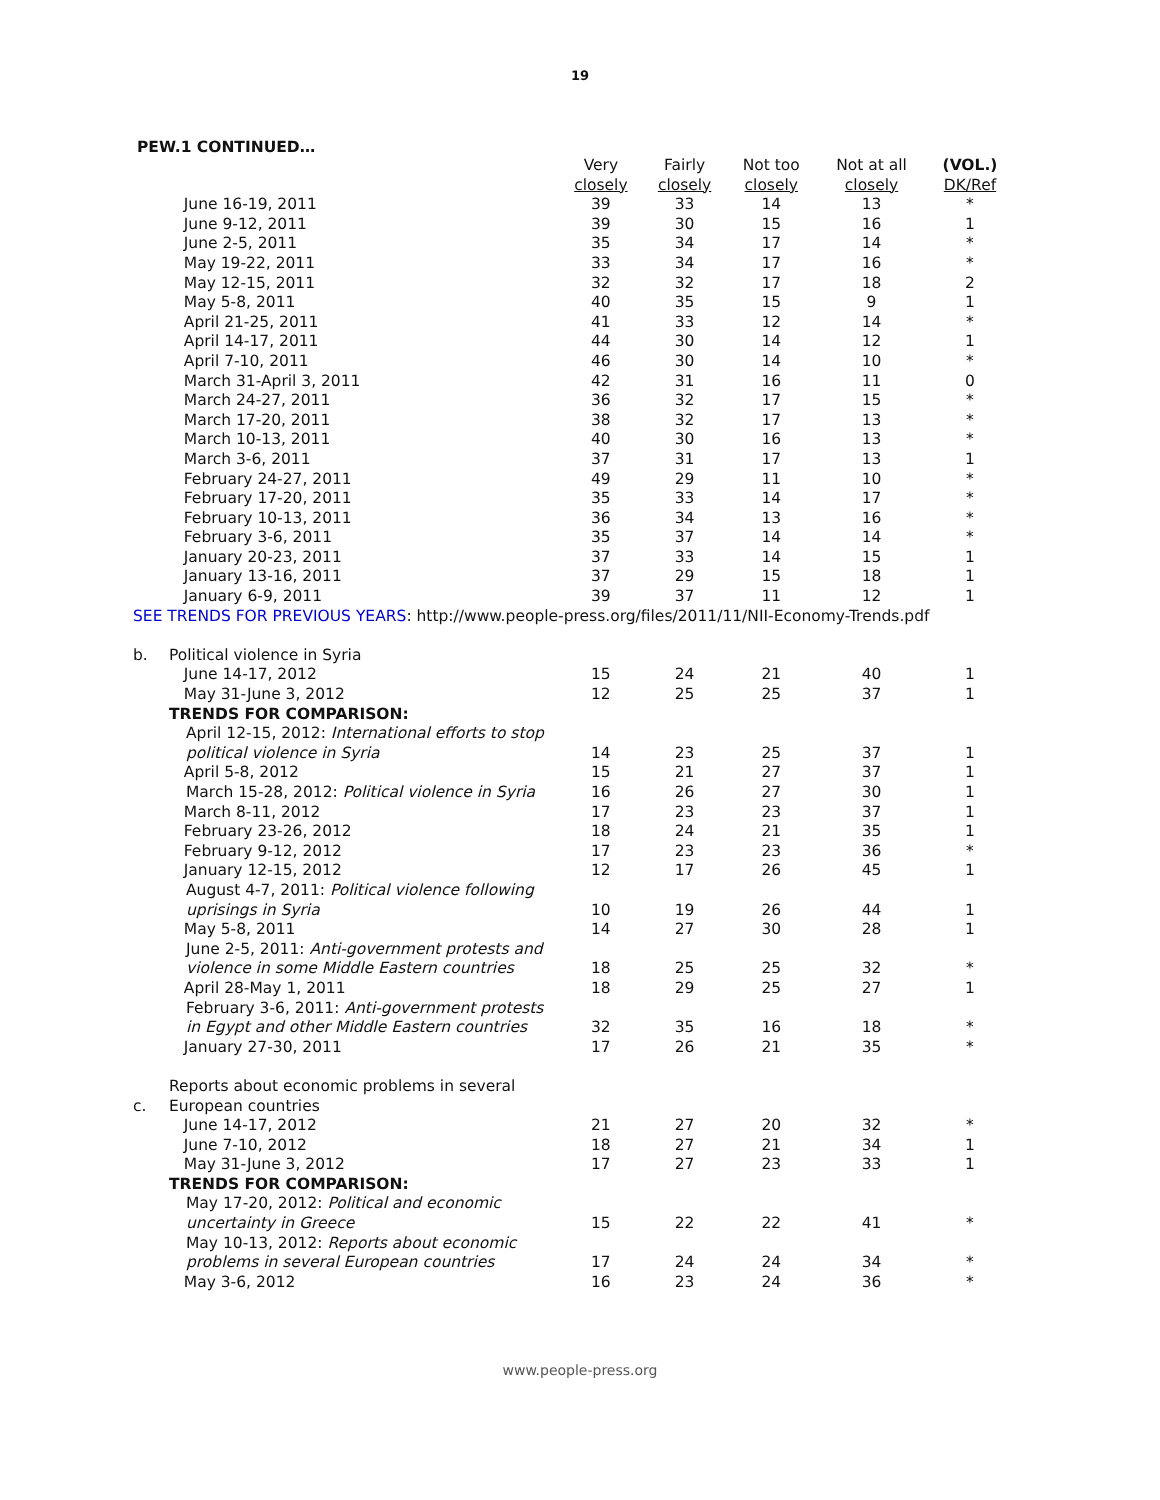19
PEW.1 CONTINUED…
| | | Very closely | Fairly closely | Not too closely | Not at all closely | (VOL.) DK/Ref |
| --- | --- | --- | --- | --- | --- | --- |
| | June 16-19, 2011 | 39 | 33 | 14 | 13 | * |
| | June 9-12, 2011 | 39 | 30 | 15 | 16 | 1 |
| | June 2-5, 2011 | 35 | 34 | 17 | 14 | * |
| | May 19-22, 2011 | 33 | 34 | 17 | 16 | * |
| | May 12-15, 2011 | 32 | 32 | 17 | 18 | 2 |
| | May 5-8, 2011 | 40 | 35 | 15 | 9 | 1 |
| | April 21-25, 2011 | 41 | 33 | 12 | 14 | * |
| | April 14-17, 2011 | 44 | 30 | 14 | 12 | 1 |
| | April 7-10, 2011 | 46 | 30 | 14 | 10 | * |
| | March 31-April 3, 2011 | 42 | 31 | 16 | 11 | 0 |
| | March 24-27, 2011 | 36 | 32 | 17 | 15 | * |
| | March 17-20, 2011 | 38 | 32 | 17 | 13 | * |
| | March 10-13, 2011 | 40 | 30 | 16 | 13 | * |
| | March 3-6, 2011 | 37 | 31 | 17 | 13 | 1 |
| | February 24-27, 2011 | 49 | 29 | 11 | 10 | * |
| | February 17-20, 2011 | 35 | 33 | 14 | 17 | * |
| | February 10-13, 2011 | 36 | 34 | 13 | 16 | * |
| | February 3-6, 2011 | 35 | 37 | 14 | 14 | * |
| | January 20-23, 2011 | 37 | 33 | 14 | 15 | 1 |
| | January 13-16, 2011 | 37 | 29 | 15 | 18 | 1 |
| | January 6-9, 2011 | 39 | 37 | 11 | 12 | 1 |
| SEE TRENDS FOR PREVIOUS YEARS : http://www.people-press.org/files/2011/11/NII-Economy-Trends.pdf | | | | | | |
| b. | Political violence in Syria | | | | | |
| | June 14-17, 2012 | 15 | 24 | 21 | 40 | 1 |
| | May 31-June 3, 2012 | 12 | 25 | 25 | 37 | 1 |
| | TRENDS FOR COMPARISON: | | | | | |
| | April 12-15, 2012: International efforts to stop political violence in Syria | 14 | 23 | 25 | 37 | 1 |
| | April 5-8, 2012 | 15 | 21 | 27 | 37 | 1 |
| | March 15-28, 2012: Political violence in Syria | 16 | 26 | 27 | 30 | 1 |
| | March 8-11, 2012 | 17 | 23 | 23 | 37 | 1 |
| | February 23-26, 2012 | 18 | 24 | 21 | 35 | 1 |
| | February 9-12, 2012 | 17 | 23 | 23 | 36 | * |
| | January 12-15, 2012 | 12 | 17 | 26 | 45 | 1 |
| | August 4-7, 2011: Political violence following uprisings in Syria | 10 | 19 | 26 | 44 | 1 |
| | May 5-8, 2011 | 14 | 27 | 30 | 28 | 1 |
| | June 2-5, 2011: Anti-government protests and violence in some Middle Eastern countries | 18 | 25 | 25 | 32 | * |
| | April 28-May 1, 2011 | 18 | 29 | 25 | 27 | 1 |
| | February 3-6, 2011: Anti-government protests in Egypt and other Middle Eastern countries | 32 | 35 | 16 | 18 | * |
| | January 27-30, 2011 | 17 | 26 | 21 | 35 | * |
| c. | Reports about economic problems in several European countries | | | | | |
| | June 14-17, 2012 | 21 | 27 | 20 | 32 | * |
| | June 7-10, 2012 | 18 | 27 | 21 | 34 | 1 |
| | May 31-June 3, 2012 | 17 | 27 | 23 | 33 | 1 |
| | TRENDS FOR COMPARISON: | | | | | |
| | May 17-20, 2012: Political and economic uncertainty in Greece | 15 | 22 | 22 | 41 | * |
| | May 10-13, 2012: Reports about economic problems in several European countries | 17 | 24 | 24 | 34 | * |
| | May 3-6, 2012 | 16 | 23 | 24 | 36 | * |
www.people-press.org